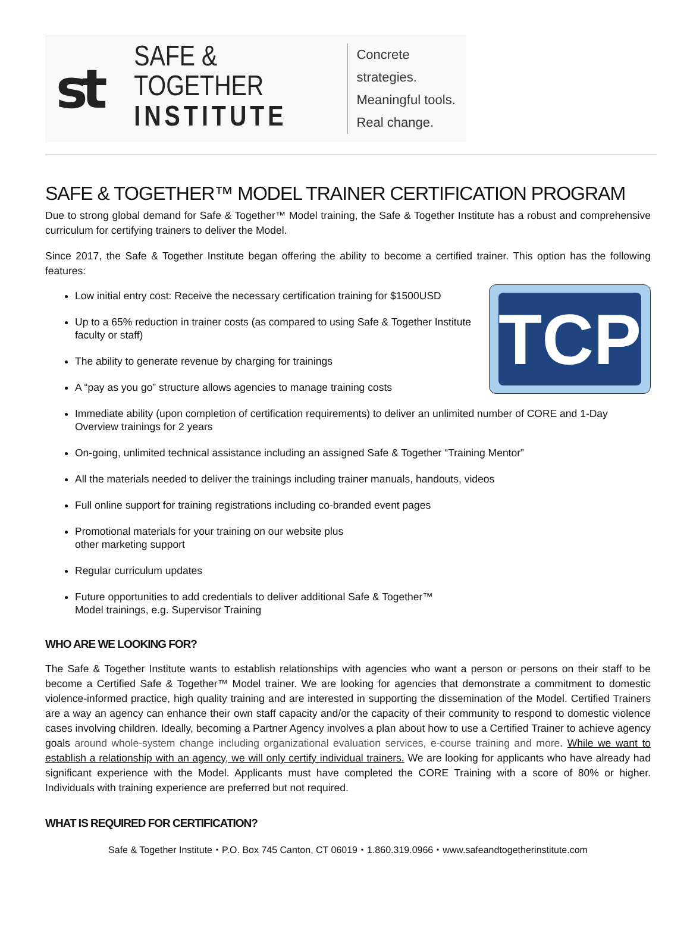st
SAFE & TOGETHER
INSTITUTE
Concrete strategies.
Meaningful tools.
Real change.
SAFE & TOGETHER™ MODEL TRAINER CERTIFICATION PROGRAM
Due to strong global demand for Safe & Together™ Model training, the Safe & Together Institute has a robust and comprehensive curriculum for certifying trainers to deliver the Model.
Since 2017, the Safe & Together Institute began offering the ability to become a certified trainer. This option has the following features:
TCP
Low initial entry cost: Receive the necessary certification training for $1500USD
Up to a 65% reduction in trainer costs (as compared to using Safe & Together Institute faculty or staff)
The ability to generate revenue by charging for trainings
A “pay as you go” structure allows agencies to manage training costs
Immediate ability (upon completion of certification requirements) to deliver an unlimited number of CORE and 1-Day Overview trainings for 2 years
On-going, unlimited technical assistance including an assigned Safe & Together “Training Mentor”
All the materials needed to deliver the trainings including trainer manuals, handouts, videos
Full online support for training registrations including co-branded event pages
Promotional materials for your training on our website plus
other marketing support
Regular curriculum updates
Future opportunities to add credentials to deliver additional Safe & Together™
Model trainings, e.g. Supervisor Training
WHO ARE WE LOOKING FOR?
The Safe & Together Institute wants to establish relationships with agencies who want a person or persons on their staff to be become a Certified Safe & Together™ Model trainer. We are looking for agencies that demonstrate a commitment to domestic violence-informed practice, high quality training and are interested in supporting the dissemination of the Model. Certified Trainers are a way an agency can enhance their own staff capacity and/or the capacity of their community to respond to domestic violence cases involving children. Ideally, becoming a Partner Agency involves a plan about how to use a Certified Trainer to achieve agency goals around whole-system change including organizational evaluation services, e-course training and more. While we want to establish a relationship with an agency, we will only certify individual trainers. We are looking for applicants who have already had significant experience with the Model. Applicants must have completed the CORE Training with a score of 80% or higher. Individuals with training experience are preferred but not required.
WHAT IS REQUIRED FOR CERTIFICATION?
Safe & Together Institute・P.O. Box 745 Canton, CT 06019・1.860.319.0966・www.safeandtogetherinstitute.com